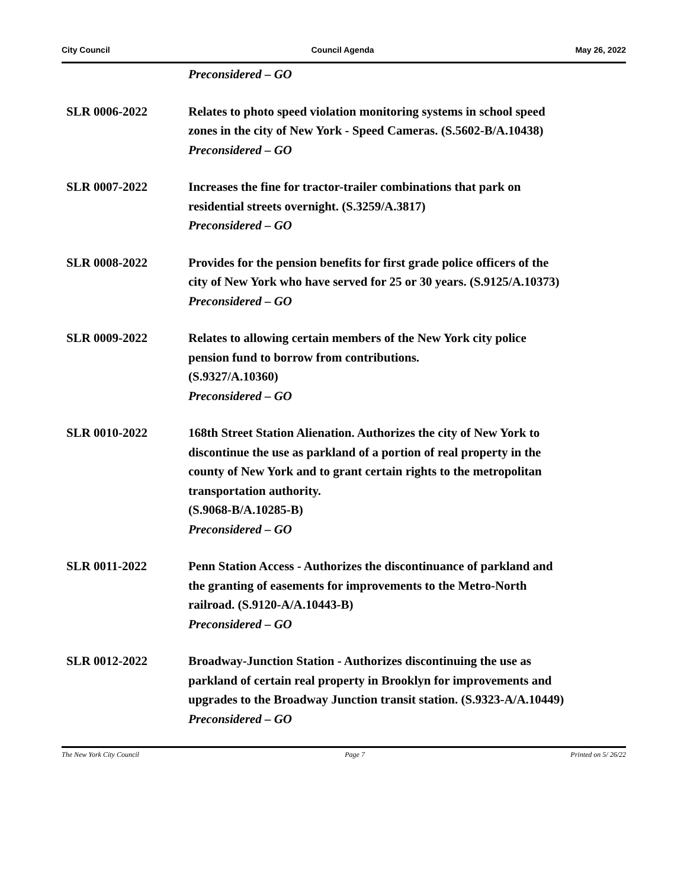City Council Council Agenda May 26, 2022
Preconsidered – GO
SLR 0006-2022 Relates to photo speed violation monitoring systems in school speed zones in the city of New York - Speed Cameras. (S.5602-B/A.10438)
Preconsidered – GO
SLR 0007-2022 Increases the fine for tractor-trailer combinations that park on residential streets overnight. (S.3259/A.3817)
Preconsidered – GO
SLR 0008-2022 Provides for the pension benefits for first grade police officers of the city of New York who have served for 25 or 30 years. (S.9125/A.10373)
Preconsidered – GO
SLR 0009-2022 Relates to allowing certain members of the New York city police pension fund to borrow from contributions.
(S.9327/A.10360)
Preconsidered – GO
SLR 0010-2022 168th Street Station Alienation. Authorizes the city of New York to discontinue the use as parkland of a portion of real property in the county of New York and to grant certain rights to the metropolitan transportation authority.
(S.9068-B/A.10285-B)
Preconsidered – GO
SLR 0011-2022 Penn Station Access - Authorizes the discontinuance of parkland and the granting of easements for improvements to the Metro-North railroad. (S.9120-A/A.10443-B)
Preconsidered – GO
SLR 0012-2022 Broadway-Junction Station - Authorizes discontinuing the use as parkland of certain real property in Brooklyn for improvements and upgrades to the Broadway Junction transit station. (S.9323-A/A.10449)
Preconsidered – GO
The New York City Council Page 7 Printed on 5/ 26/22